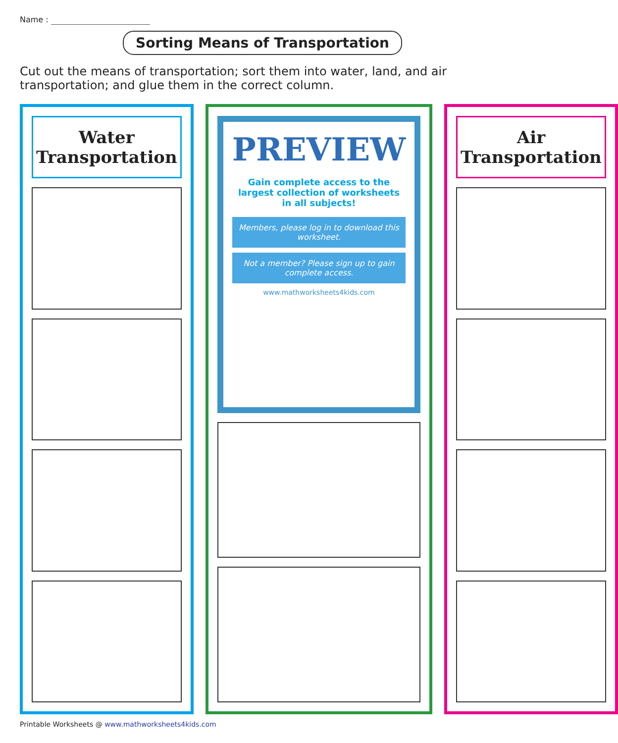Name :
Sorting Means of Transportation
Cut out the means of transportation; sort them into water, land, and air transportation; and glue them in the correct column.
Water Transportation
PREVIEW
Gain complete access to the largest collection of worksheets in all subjects!
Members, please log in to download this worksheet.
Not a member? Please sign up to gain complete access.
www.mathworksheets4kids.com
Air Transportation
Printable Worksheets @ www.mathworksheets4kids.com